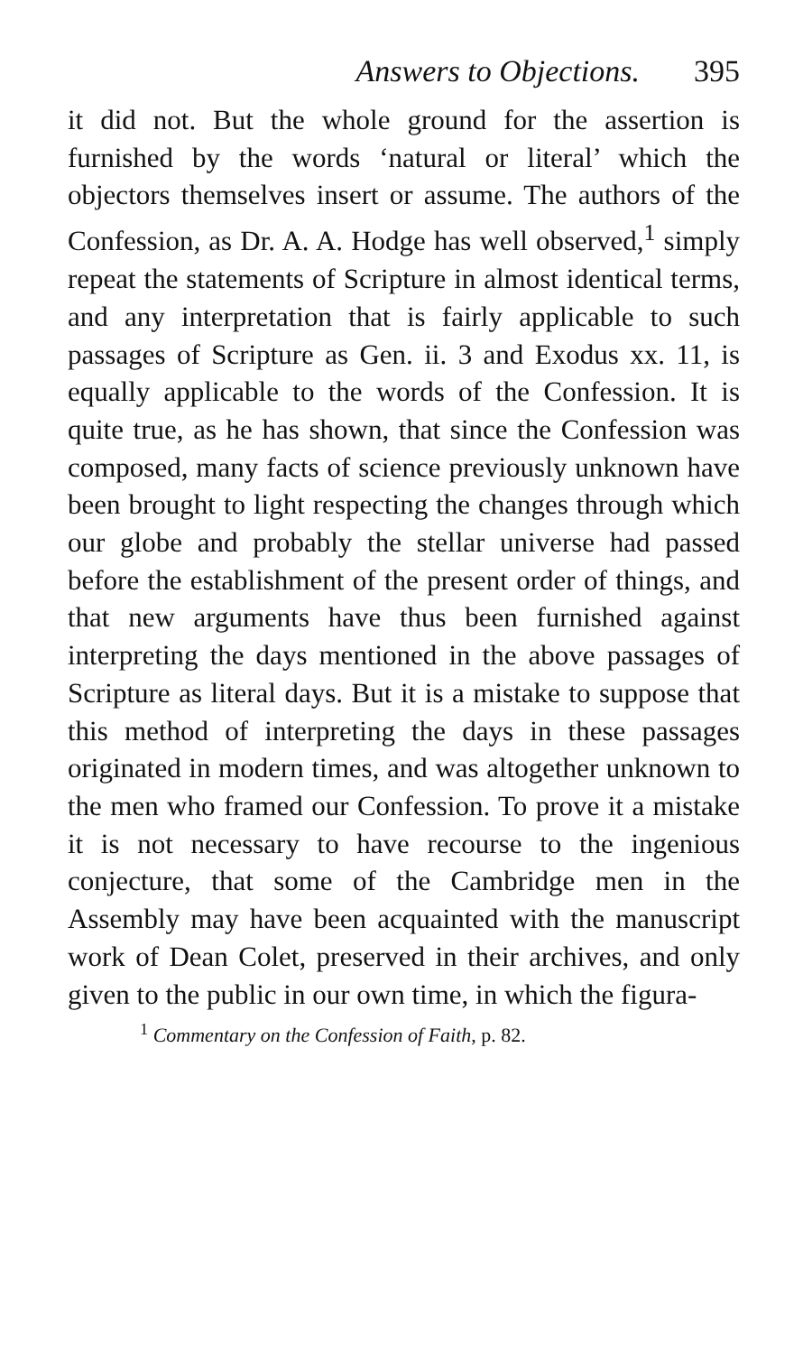Answers to Objections. 395
it did not. But the whole ground for the assertion is furnished by the words ‘natural or literal’ which the objectors themselves insert or assume. The authors of the Confession, as Dr. A. A. Hodge has well observed,<sup>1</sup> simply repeat the statements of Scripture in almost identical terms, and any interpretation that is fairly applicable to such passages of Scripture as Gen. ii. 3 and Exodus xx. 11, is equally applicable to the words of the Confession. It is quite true, as he has shown, that since the Confession was composed, many facts of science previously unknown have been brought to light respecting the changes through which our globe and probably the stellar universe had passed before the establishment of the present order of things, and that new arguments have thus been furnished against interpreting the days mentioned in the above passages of Scripture as literal days. But it is a mistake to suppose that this method of interpreting the days in these passages originated in modern times, and was altogether unknown to the men who framed our Confession. To prove it a mistake it is not necessary to have recourse to the ingenious conjecture, that some of the Cambridge men in the Assembly may have been acquainted with the manuscript work of Dean Colet, preserved in their archives, and only given to the public in our own time, in which the figura-
<sup>1</sup> Commentary on the Confession of Faith, p. 82.